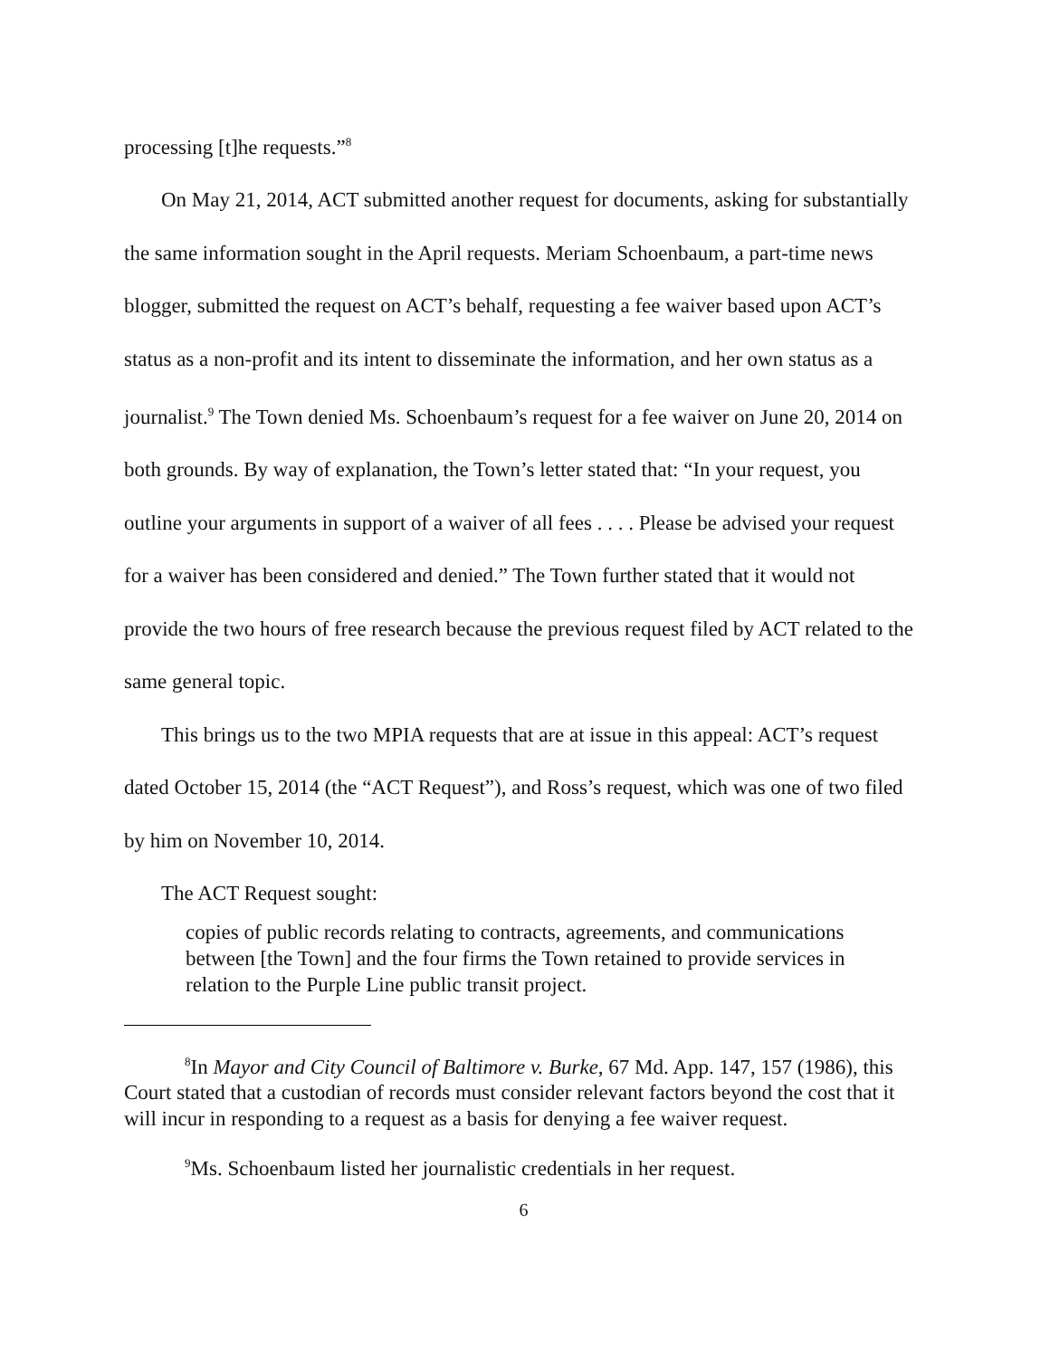processing [t]he requests.”<sup>8</sup>
On May 21, 2014, ACT submitted another request for documents, asking for substantially the same information sought in the April requests. Meriam Schoenbaum, a part-time news blogger, submitted the request on ACT’s behalf, requesting a fee waiver based upon ACT’s status as a non-profit and its intent to disseminate the information, and her own status as a journalist.<sup>9</sup> The Town denied Ms. Schoenbaum’s request for a fee waiver on June 20, 2014 on both grounds. By way of explanation, the Town’s letter stated that: “In your request, you outline your arguments in support of a waiver of all fees . . . . Please be advised your request for a waiver has been considered and denied.” The Town further stated that it would not provide the two hours of free research because the previous request filed by ACT related to the same general topic.
This brings us to the two MPIA requests that are at issue in this appeal: ACT’s request dated October 15, 2014 (the “ACT Request”), and Ross’s request, which was one of two filed by him on November 10, 2014.
The ACT Request sought:
copies of public records relating to contracts, agreements, and communications between [the Town] and the four firms the Town retained to provide services in relation to the Purple Line public transit project.
<sup>8</sup> In Mayor and City Council of Baltimore v. Burke, 67 Md. App. 147, 157 (1986), this Court stated that a custodian of records must consider relevant factors beyond the cost that it will incur in responding to a request as a basis for denying a fee waiver request.
<sup>9</sup> Ms. Schoenbaum listed her journalistic credentials in her request.
6